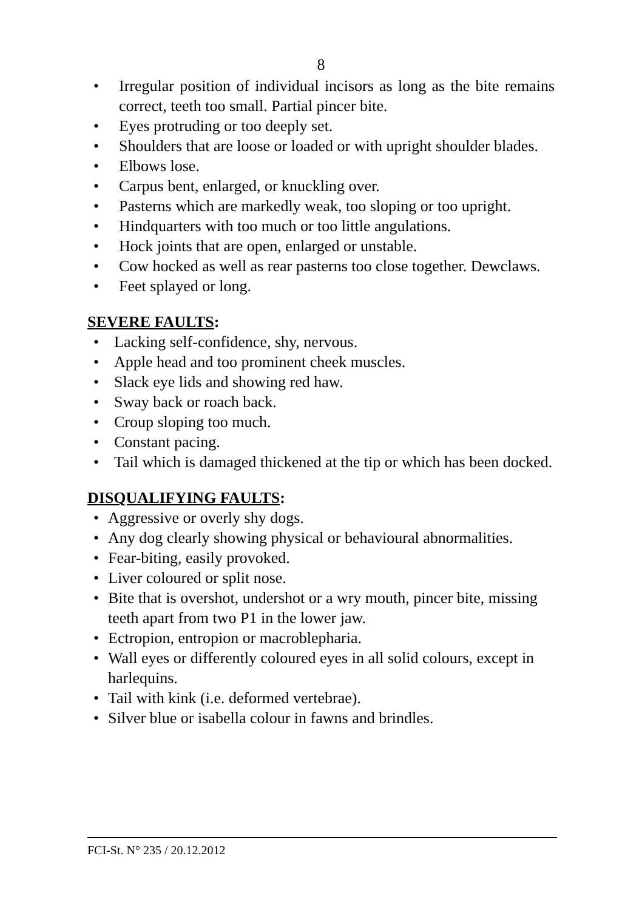8
Irregular position of individual incisors as long as the bite remains correct, teeth too small. Partial pincer bite.
Eyes protruding or too deeply set.
Shoulders that are loose or loaded or with upright shoulder blades.
Elbows lose.
Carpus bent, enlarged, or knuckling over.
Pasterns which are markedly weak, too sloping or too upright.
Hindquarters with too much or too little angulations.
Hock joints that are open, enlarged or unstable.
Cow hocked as well as rear pasterns too close together. Dewclaws.
Feet splayed or long.
SEVERE FAULTS:
Lacking self-confidence, shy, nervous.
Apple head and too prominent cheek muscles.
Slack eye lids and showing red haw.
Sway back or roach back.
Croup sloping too much.
Constant pacing.
Tail which is damaged thickened at the tip or which has been docked.
DISQUALIFYING FAULTS:
Aggressive or overly shy dogs.
Any dog clearly showing physical or behavioural abnormalities.
Fear-biting, easily provoked.
Liver coloured or split nose.
Bite that is overshot, undershot or a wry mouth, pincer bite, missing teeth apart from two P1 in the lower jaw.
Ectropion, entropion or macroblepharia.
Wall eyes or differently coloured eyes in all solid colours, except in harlequins.
Tail with kink (i.e. deformed vertebrae).
Silver blue or isabella colour in fawns and brindles.
FCI-St. N° 235 / 20.12.2012